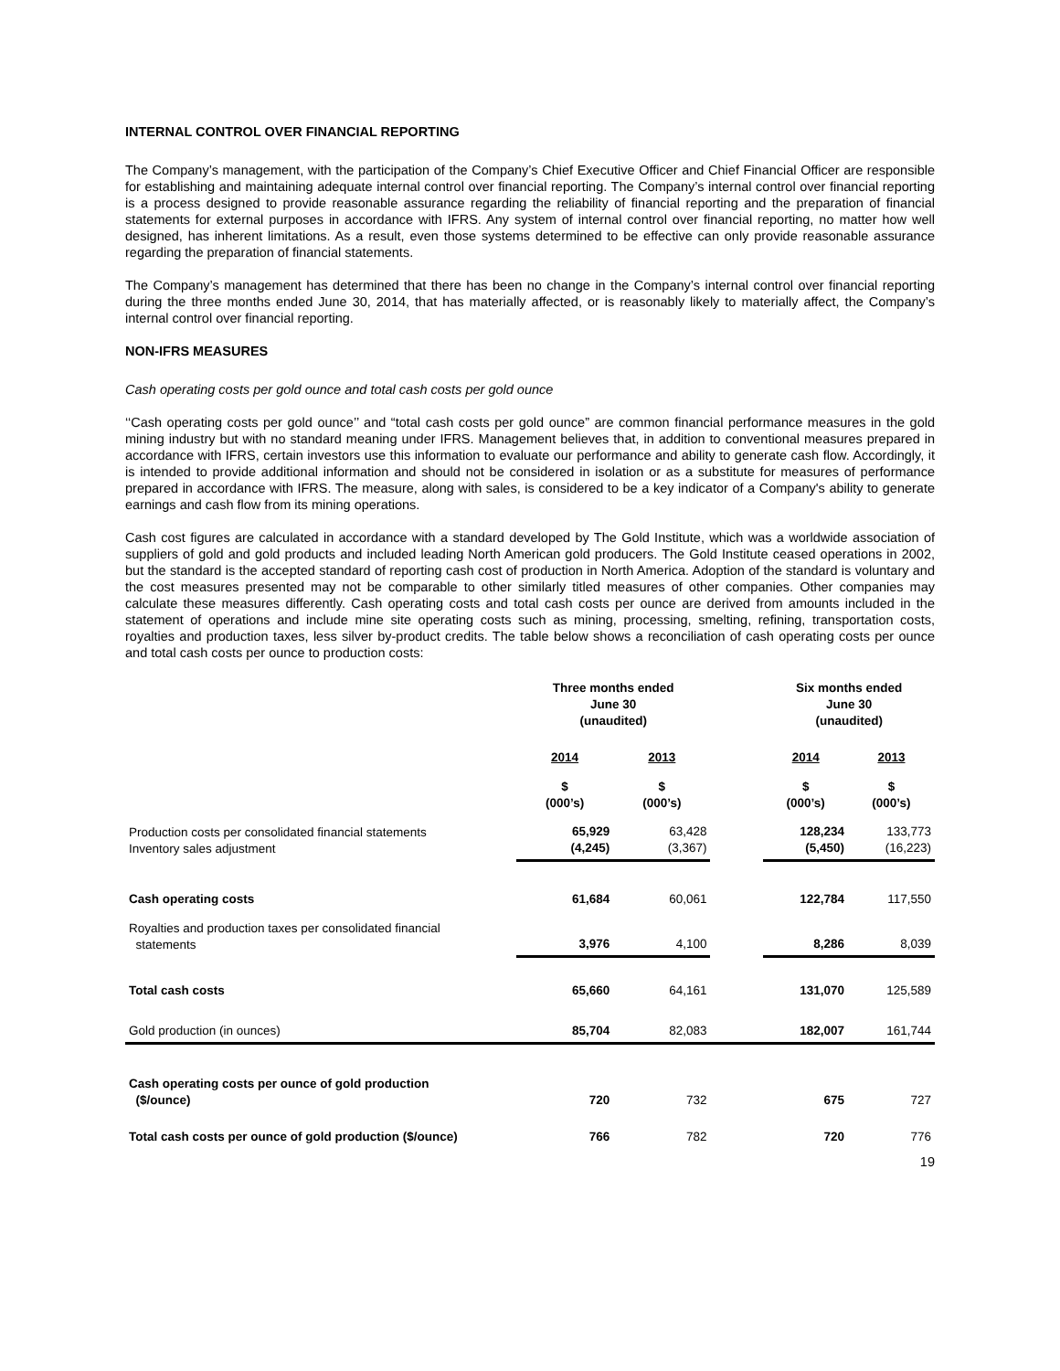INTERNAL CONTROL OVER FINANCIAL REPORTING
The Company’s management, with the participation of the Company’s Chief Executive Officer and Chief Financial Officer are responsible for establishing and maintaining adequate internal control over financial reporting. The Company’s internal control over financial reporting is a process designed to provide reasonable assurance regarding the reliability of financial reporting and the preparation of financial statements for external purposes in accordance with IFRS. Any system of internal control over financial reporting, no matter how well designed, has inherent limitations. As a result, even those systems determined to be effective can only provide reasonable assurance regarding the preparation of financial statements.
The Company’s management has determined that there has been no change in the Company’s internal control over financial reporting during the three months ended June 30, 2014, that has materially affected, or is reasonably likely to materially affect, the Company’s internal control over financial reporting.
NON-IFRS MEASURES
Cash operating costs per gold ounce and total cash costs per gold ounce
‘‘Cash operating costs per gold ounce’’ and “total cash costs per gold ounce” are common financial performance measures in the gold mining industry but with no standard meaning under IFRS. Management believes that, in addition to conventional measures prepared in accordance with IFRS, certain investors use this information to evaluate our performance and ability to generate cash flow. Accordingly, it is intended to provide additional information and should not be considered in isolation or as a substitute for measures of performance prepared in accordance with IFRS. The measure, along with sales, is considered to be a key indicator of a Company's ability to generate earnings and cash flow from its mining operations.
Cash cost figures are calculated in accordance with a standard developed by The Gold Institute, which was a worldwide association of suppliers of gold and gold products and included leading North American gold producers. The Gold Institute ceased operations in 2002, but the standard is the accepted standard of reporting cash cost of production in North America. Adoption of the standard is voluntary and the cost measures presented may not be comparable to other similarly titled measures of other companies. Other companies may calculate these measures differently. Cash operating costs and total cash costs per ounce are derived from amounts included in the statement of operations and include mine site operating costs such as mining, processing, smelting, refining, transportation costs, royalties and production taxes, less silver by-product credits. The table below shows a reconciliation of cash operating costs per ounce and total cash costs per ounce to production costs:
| | Three months ended June 30 (unaudited) | | | Six months ended June 30 (unaudited) | |
| --- | --- | --- | --- | --- | --- |
| | 2014 | 2013 | | 2014 | 2013 |
| | $ (000’s) | $ (000’s) | | $ (000’s) | $ (000’s) |
| Production costs per consolidated financial statements Inventory sales adjustment | 65,929 (4,245) | 63,428 (3,367) | | 128,234 (5,450) | 133,773 (16,223) |
| Cash operating costs | 61,684 | 60,061 | | 122,784 | 117,550 |
| Royalties and production taxes per consolidated financial statements | 3,976 | 4,100 | | 8,286 | 8,039 |
| Total cash costs | 65,660 | 64,161 | | 131,070 | 125,589 |
| Gold production (in ounces) | 85,704 | 82,083 | | 182,007 | 161,744 |
| Cash operating costs per ounce of gold production ($/ounce) | 720 | 732 | | 675 | 727 |
| Total cash costs per ounce of gold production ($/ounce) | 766 | 782 | | 720 | 776 |
19